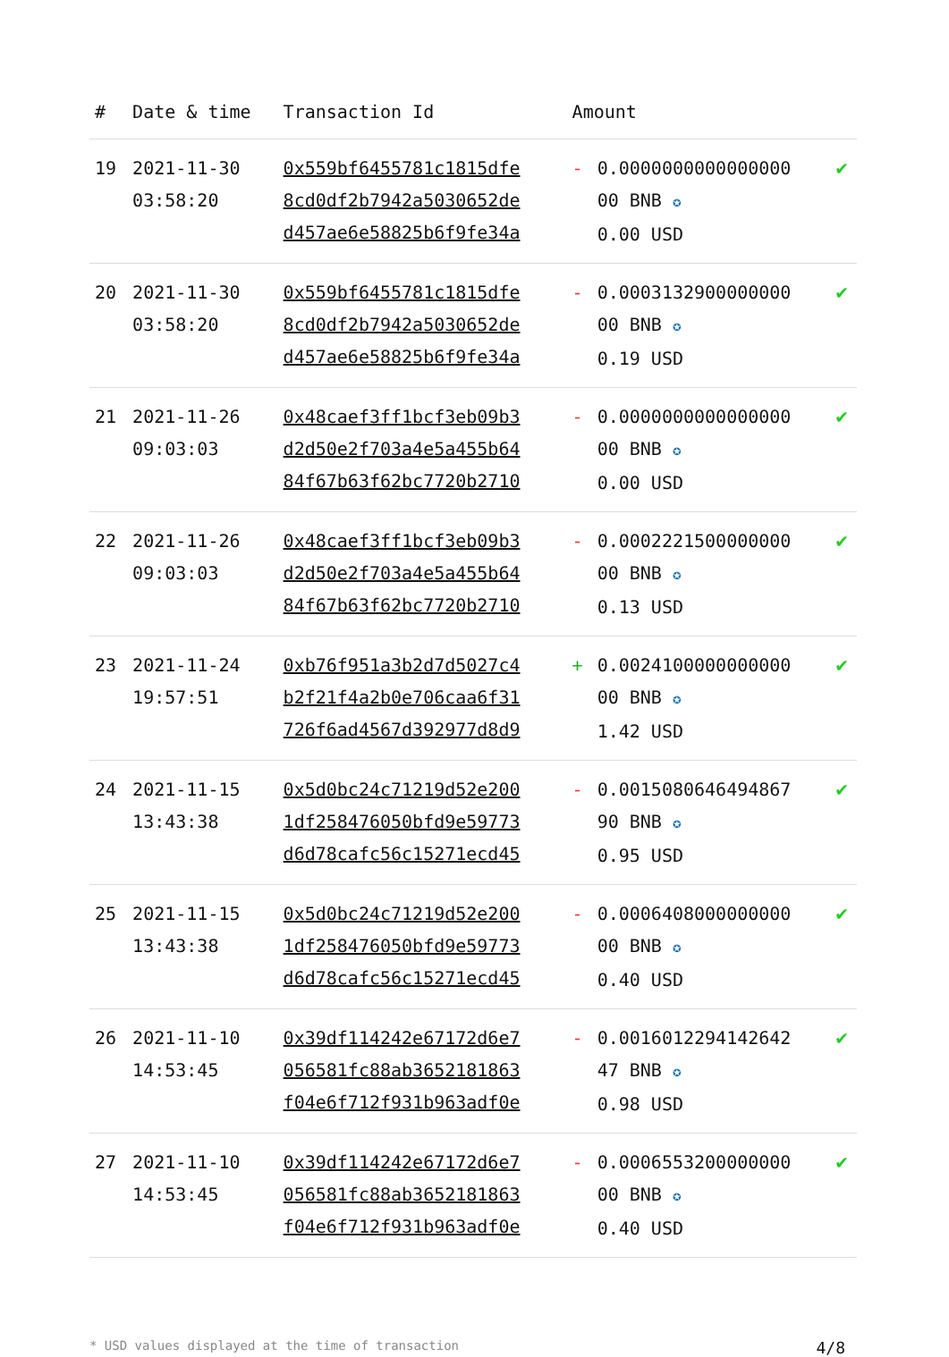| # | Date & time | Transaction Id | Amount | | |
| --- | --- | --- | --- | --- | --- |
| 19 | 2021-11-30 03:58:20 | 0x559bf6455781c1815dfe 8cd0df2b7942a5030652de d457ae6e58825b6f9fe34a | - | 0.0000000000000000 00 BNB ✪ 0.00 USD | ✔ |
| 20 | 2021-11-30 03:58:20 | 0x559bf6455781c1815dfe 8cd0df2b7942a5030652de d457ae6e58825b6f9fe34a | - | 0.0003132900000000 00 BNB ✪ 0.19 USD | ✔ |
| 21 | 2021-11-26 09:03:03 | 0x48caef3ff1bcf3eb09b3 d2d50e2f703a4e5a455b64 84f67b63f62bc7720b2710 | - | 0.0000000000000000 00 BNB ✪ 0.00 USD | ✔ |
| 22 | 2021-11-26 09:03:03 | 0x48caef3ff1bcf3eb09b3 d2d50e2f703a4e5a455b64 84f67b63f62bc7720b2710 | - | 0.0002221500000000 00 BNB ✪ 0.13 USD | ✔ |
| 23 | 2021-11-24 19:57:51 | 0xb76f951a3b2d7d5027c4 b2f21f4a2b0e706caa6f31 726f6ad4567d392977d8d9 | + | 0.0024100000000000 00 BNB ✪ 1.42 USD | ✔ |
| 24 | 2021-11-15 13:43:38 | 0x5d0bc24c71219d52e200 1df258476050bfd9e59773 d6d78cafc56c15271ecd45 | - | 0.0015080646494867 90 BNB ✪ 0.95 USD | ✔ |
| 25 | 2021-11-15 13:43:38 | 0x5d0bc24c71219d52e200 1df258476050bfd9e59773 d6d78cafc56c15271ecd45 | - | 0.0006408000000000 00 BNB ✪ 0.40 USD | ✔ |
| 26 | 2021-11-10 14:53:45 | 0x39df114242e67172d6e7 056581fc88ab3652181863 f04e6f712f931b963adf0e | - | 0.0016012294142642 47 BNB ✪ 0.98 USD | ✔ |
| 27 | 2021-11-10 14:53:45 | 0x39df114242e67172d6e7 056581fc88ab3652181863 f04e6f712f931b963adf0e | - | 0.0006553200000000 00 BNB ✪ 0.40 USD | ✔ |
* USD values displayed at the time of transaction 4/8